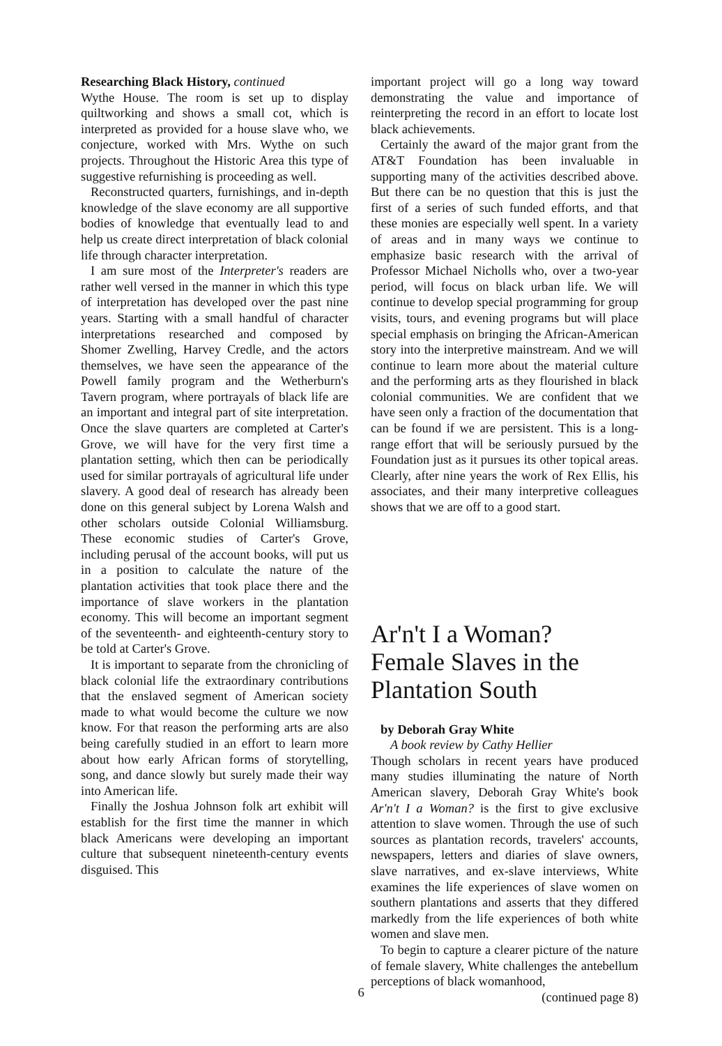Researching Black History, continued
Wythe House. The room is set up to display quiltworking and shows a small cot, which is interpreted as provided for a house slave who, we conjecture, worked with Mrs. Wythe on such projects. Throughout the Historic Area this type of suggestive refurnishing is proceeding as well.
Reconstructed quarters, furnishings, and in-depth knowledge of the slave economy are all supportive bodies of knowledge that eventually lead to and help us create direct interpretation of black colonial life through character interpretation.
I am sure most of the Interpreter's readers are rather well versed in the manner in which this type of interpretation has developed over the past nine years. Starting with a small handful of character interpretations researched and composed by Shomer Zwelling, Harvey Credle, and the actors themselves, we have seen the appearance of the Powell family program and the Wetherburn's Tavern program, where portrayals of black life are an important and integral part of site interpretation. Once the slave quarters are completed at Carter's Grove, we will have for the very first time a plantation setting, which then can be periodically used for similar portrayals of agricultural life under slavery. A good deal of research has already been done on this general subject by Lorena Walsh and other scholars outside Colonial Williamsburg. These economic studies of Carter's Grove, including perusal of the account books, will put us in a position to calculate the nature of the plantation activities that took place there and the importance of slave workers in the plantation economy. This will become an important segment of the seventeenth- and eighteenth-century story to be told at Carter's Grove.
It is important to separate from the chronicling of black colonial life the extraordinary contributions that the enslaved segment of American society made to what would become the culture we now know. For that reason the performing arts are also being carefully studied in an effort to learn more about how early African forms of storytelling, song, and dance slowly but surely made their way into American life.
Finally the Joshua Johnson folk art exhibit will establish for the first time the manner in which black Americans were developing an important culture that subsequent nineteenth-century events disguised. This
important project will go a long way toward demonstrating the value and importance of reinterpreting the record in an effort to locate lost black achievements.
Certainly the award of the major grant from the AT&T Foundation has been invaluable in supporting many of the activities described above. But there can be no question that this is just the first of a series of such funded efforts, and that these monies are especially well spent. In a variety of areas and in many ways we continue to emphasize basic research with the arrival of Professor Michael Nicholls who, over a two-year period, will focus on black urban life. We will continue to develop special programming for group visits, tours, and evening programs but will place special emphasis on bringing the African-American story into the interpretive mainstream. And we will continue to learn more about the material culture and the performing arts as they flourished in black colonial communities. We are confident that we have seen only a fraction of the documentation that can be found if we are persistent. This is a long-range effort that will be seriously pursued by the Foundation just as it pursues its other topical areas. Clearly, after nine years the work of Rex Ellis, his associates, and their many interpretive colleagues shows that we are off to a good start.
Ar'n't I a Woman?
Female Slaves in the
Plantation South
by Deborah Gray White
A book review by Cathy Hellier
Though scholars in recent years have produced many studies illuminating the nature of North American slavery, Deborah Gray White's book Ar'n't I a Woman? is the first to give exclusive attention to slave women. Through the use of such sources as plantation records, travelers' accounts, newspapers, letters and diaries of slave owners, slave narratives, and ex-slave interviews, White examines the life experiences of slave women on southern plantations and asserts that they differed markedly from the life experiences of both white women and slave men.
To begin to capture a clearer picture of the nature of female slavery, White challenges the antebellum perceptions of black womanhood,
(continued page 8)
6